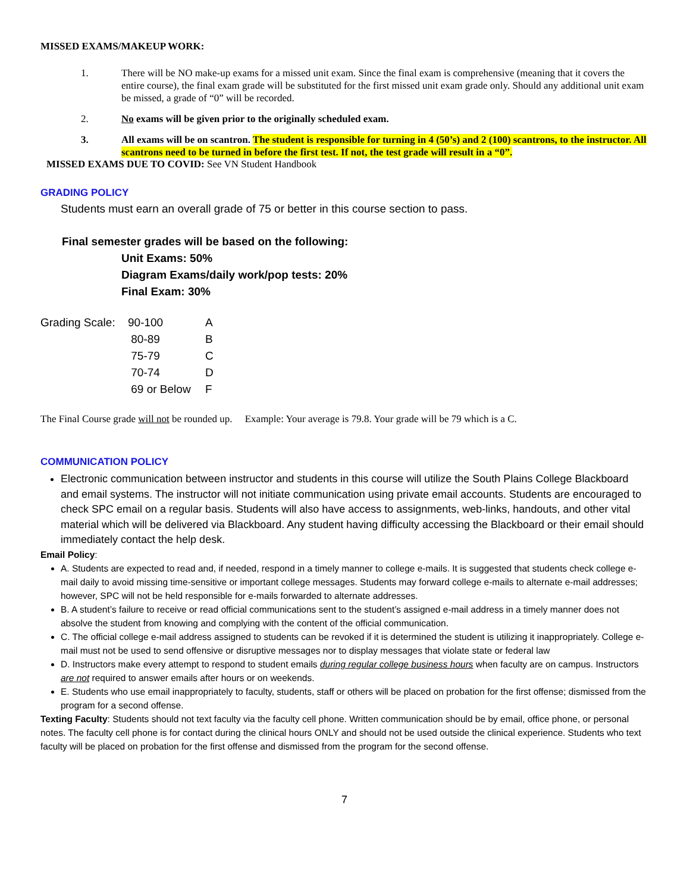MISSED EXAMS/MAKEUP WORK:
1. There will be NO make-up exams for a missed unit exam. Since the final exam is comprehensive (meaning that it covers the entire course), the final exam grade will be substituted for the first missed unit exam grade only. Should any additional unit exam be missed, a grade of “0” will be recorded.
2. No exams will be given prior to the originally scheduled exam.
3. All exams will be on scantron. The student is responsible for turning in 4 (50’s) and 2 (100) scantrons, to the instructor. All scantrons need to be turned in before the first test. If not, the test grade will result in a “0”.
MISSED EXAMS DUE TO COVID: See VN Student Handbook
GRADING POLICY
Students must earn an overall grade of 75 or better in this course section to pass.
Final semester grades will be based on the following:
Unit Exams: 50%
Diagram Exams/daily work/pop tests: 20%
Final Exam: 30%
| Grading Scale: | 90-100 | A |
| | 80-89 | B |
| | 75-79 | C |
| | 70-74 | D |
| | 69 or Below | F |
The Final Course grade will not be rounded up. Example: Your average is 79.8. Your grade will be 79 which is a C.
COMMUNICATION POLICY
Electronic communication between instructor and students in this course will utilize the South Plains College Blackboard and email systems. The instructor will not initiate communication using private email accounts. Students are encouraged to check SPC email on a regular basis. Students will also have access to assignments, web-links, handouts, and other vital material which will be delivered via Blackboard. Any student having difficulty accessing the Blackboard or their email should immediately contact the help desk.
Email Policy:
A. Students are expected to read and, if needed, respond in a timely manner to college e-mails. It is suggested that students check college e-mail daily to avoid missing time-sensitive or important college messages. Students may forward college e-mails to alternate e-mail addresses; however, SPC will not be held responsible for e-mails forwarded to alternate addresses.
B. A student’s failure to receive or read official communications sent to the student’s assigned e-mail address in a timely manner does not absolve the student from knowing and complying with the content of the official communication.
C. The official college e-mail address assigned to students can be revoked if it is determined the student is utilizing it inappropriately. College e-mail must not be used to send offensive or disruptive messages nor to display messages that violate state or federal law
D. Instructors make every attempt to respond to student emails during regular college business hours when faculty are on campus. Instructors are not required to answer emails after hours or on weekends.
E. Students who use email inappropriately to faculty, students, staff or others will be placed on probation for the first offense; dismissed from the program for a second offense.
Texting Faculty: Students should not text faculty via the faculty cell phone. Written communication should be by email, office phone, or personal notes. The faculty cell phone is for contact during the clinical hours ONLY and should not be used outside the clinical experience. Students who text faculty will be placed on probation for the first offense and dismissed from the program for the second offense.
7